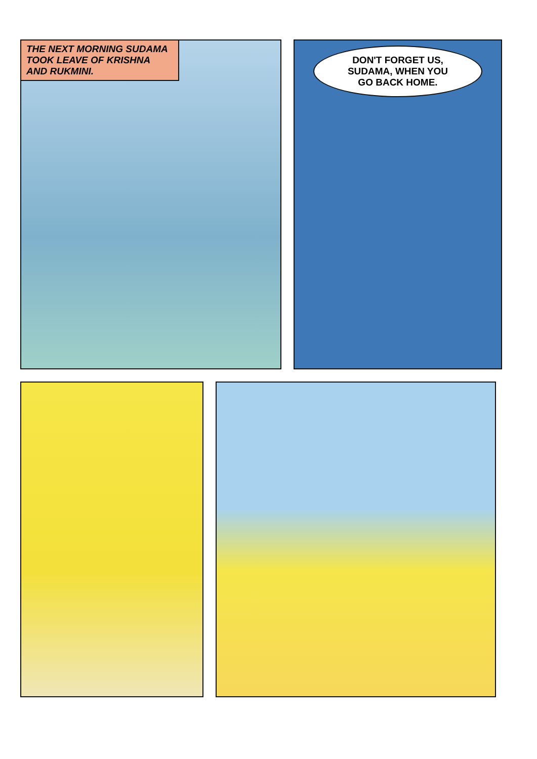THE NEXT MORNING SUDAMA TOOK LEAVE OF KRISHNA AND RUKMINI.
DON'T FORGET US,
SUDAMA, WHEN YOU
GO BACK HOME.